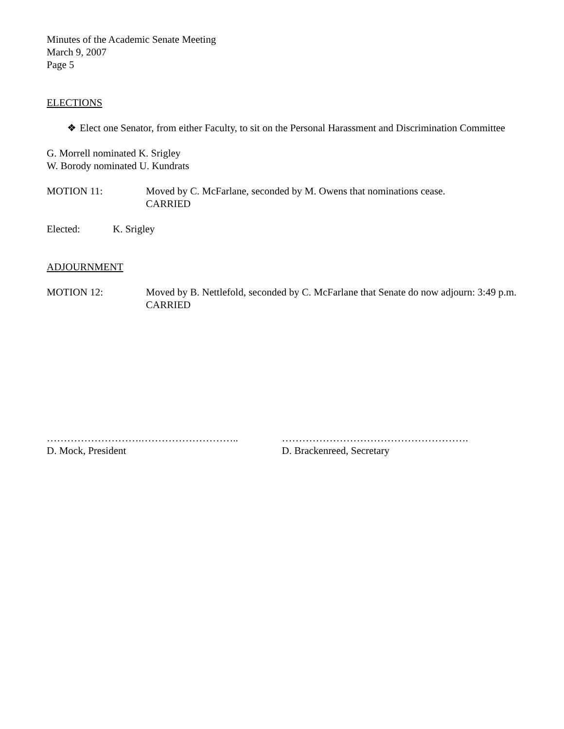Minutes of the Academic Senate Meeting
March 9, 2007
Page 5
ELECTIONS
❖ Elect one Senator, from either Faculty, to sit on the Personal Harassment and Discrimination Committee
G. Morrell nominated K. Srigley
W. Borody nominated U. Kundrats
MOTION 11: Moved by C. McFarlane, seconded by M. Owens that nominations cease.
CARRIED
Elected: K. Srigley
ADJOURNMENT
MOTION 12: Moved by B. Nettlefold, seconded by C. McFarlane that Senate do now adjourn: 3:49 p.m.
CARRIED
……………………….………………………..
D. Mock, President
……………………………………………….
D. Brackenreed, Secretary